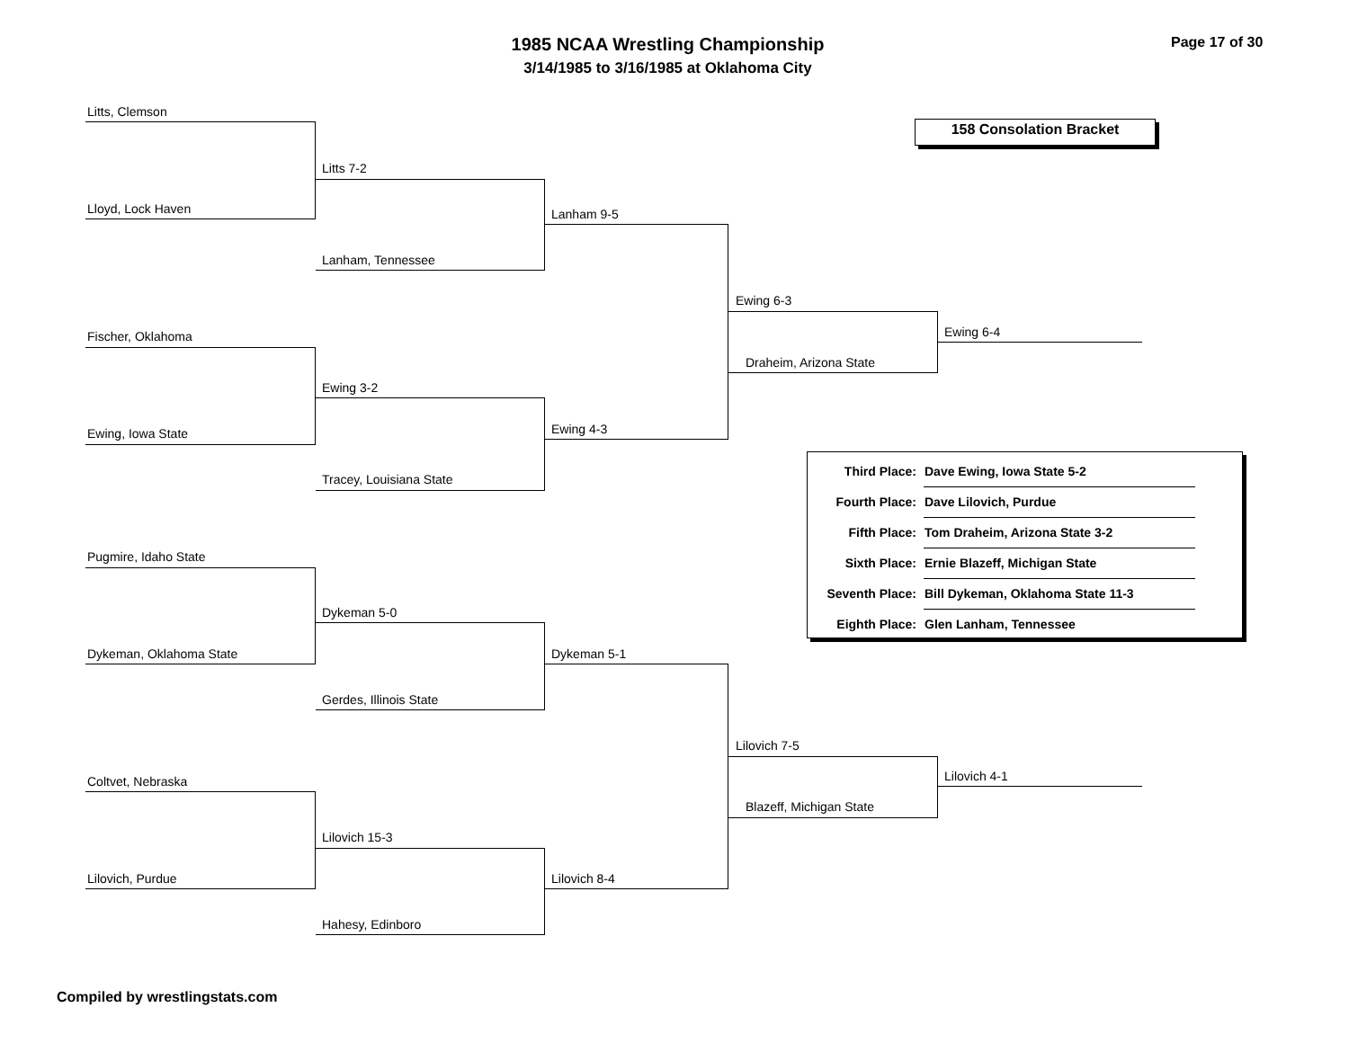1985 NCAA Wrestling Championship
3/14/1985 to 3/16/1985 at Oklahoma City
Page 17 of 30
Litts, Clemson
Lloyd, Lock Haven
Litts 7-2
Lanham, Tennessee
Lanham 9-5
Fischer, Oklahoma
Ewing, Iowa State
Ewing 3-2
Tracey, Louisiana State
Ewing 4-3
Ewing 6-3
Draheim, Arizona State
Ewing 6-4
Pugmire, Idaho State
Dykeman, Oklahoma State
Dykeman 5-0
Gerdes, Illinois State
Dykeman 5-1
Coltvet, Nebraska
Lilovich, Purdue
Lilovich 15-3
Hahesy, Edinboro
Lilovich 8-4
Lilovich 7-5
Blazeff, Michigan State
Lilovich 4-1
158 Consolation Bracket
| Third Place: | Dave Ewing, Iowa State 5-2 |
| Fourth Place: | Dave Lilovich, Purdue |
| Fifth Place: | Tom Draheim, Arizona State 3-2 |
| Sixth Place: | Ernie Blazeff, Michigan State |
| Seventh Place: | Bill Dykeman, Oklahoma State 11-3 |
| Eighth Place: | Glen Lanham, Tennessee |
Compiled by wrestlingstats.com